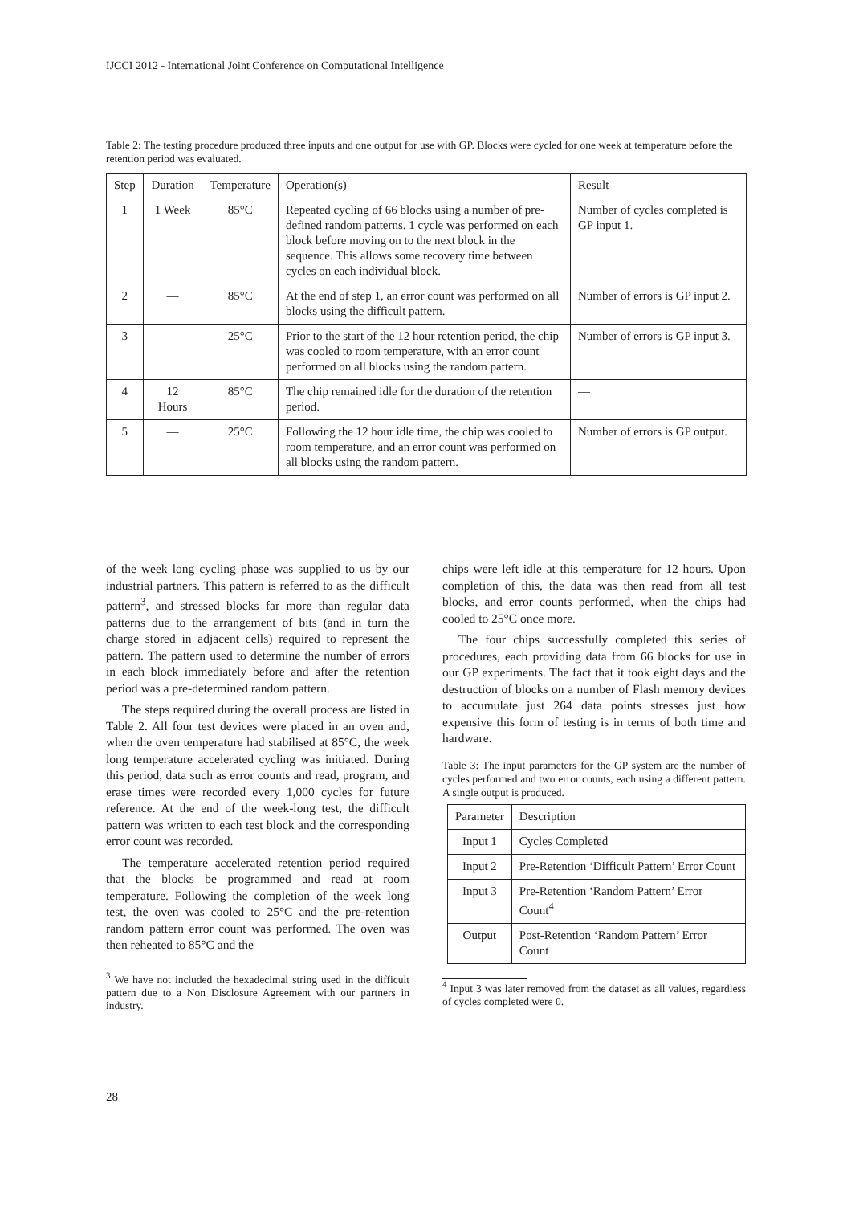IJCCI 2012 - International Joint Conference on Computational Intelligence
Table 2: The testing procedure produced three inputs and one output for use with GP. Blocks were cycled for one week at temperature before the retention period was evaluated.
| Step | Duration | Temperature | Operation(s) | Result |
| --- | --- | --- | --- | --- |
| 1 | 1 Week | 85°C | Repeated cycling of 66 blocks using a number of pre-defined random patterns. 1 cycle was performed on each block before moving on to the next block in the sequence. This allows some recovery time between cycles on each individual block. | Number of cycles completed is GP input 1. |
| 2 | — | 85°C | At the end of step 1, an error count was performed on all blocks using the difficult pattern. | Number of errors is GP input 2. |
| 3 | — | 25°C | Prior to the start of the 12 hour retention period, the chip was cooled to room temperature, with an error count performed on all blocks using the random pattern. | Number of errors is GP input 3. |
| 4 | 12 Hours | 85°C | The chip remained idle for the duration of the retention period. | — |
| 5 | — | 25°C | Following the 12 hour idle time, the chip was cooled to room temperature, and an error count was performed on all blocks using the random pattern. | Number of errors is GP output. |
of the week long cycling phase was supplied to us by our industrial partners. This pattern is referred to as the difficult pattern<sup>3</sup>, and stressed blocks far more than regular data patterns due to the arrangement of bits (and in turn the charge stored in adjacent cells) required to represent the pattern. The pattern used to determine the number of errors in each block immediately before and after the retention period was a pre-determined random pattern.
The steps required during the overall process are listed in Table 2. All four test devices were placed in an oven and, when the oven temperature had stabilised at 85°C, the week long temperature accelerated cycling was initiated. During this period, data such as error counts and read, program, and erase times were recorded every 1,000 cycles for future reference. At the end of the week-long test, the difficult pattern was written to each test block and the corresponding error count was recorded.
The temperature accelerated retention period required that the blocks be programmed and read at room temperature. Following the completion of the week long test, the oven was cooled to 25°C and the pre-retention random pattern error count was performed. The oven was then reheated to 85°C and the
<sup>3</sup> We have not included the hexadecimal string used in the difficult pattern due to a Non Disclosure Agreement with our partners in industry.
chips were left idle at this temperature for 12 hours. Upon completion of this, the data was then read from all test blocks, and error counts performed, when the chips had cooled to 25°C once more.
The four chips successfully completed this series of procedures, each providing data from 66 blocks for use in our GP experiments. The fact that it took eight days and the destruction of blocks on a number of Flash memory devices to accumulate just 264 data points stresses just how expensive this form of testing is in terms of both time and hardware.
Table 3: The input parameters for the GP system are the number of cycles performed and two error counts, each using a different pattern. A single output is produced.
| Parameter | Description |
| --- | --- |
| Input 1 | Cycles Completed |
| Input 2 | Pre-Retention ‘Difficult Pattern’ Error Count |
| Input 3 | Pre-Retention ‘Random Pattern’ Error Count<sup>4</sup> |
| Output | Post-Retention ‘Random Pattern’ Error Count |
<sup>4</sup> Input 3 was later removed from the dataset as all values, regardless of cycles completed were 0.
28